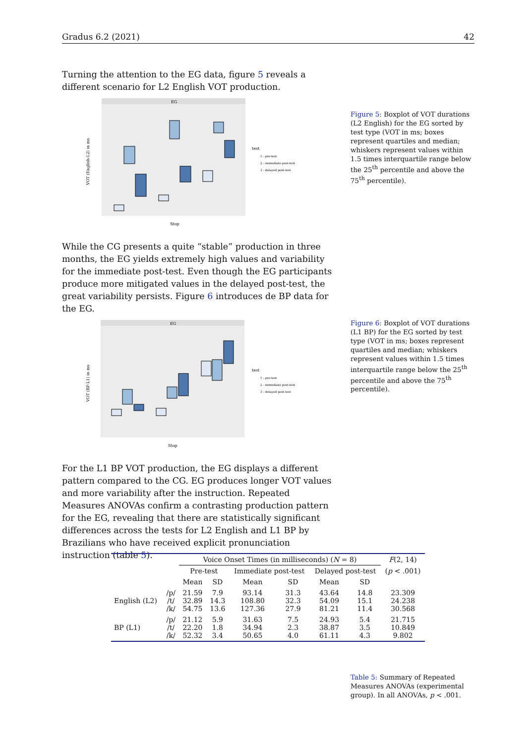Gradus 6.2 (2021) 42
Turning the attention to the EG data, figure 5 reveals a different scenario for L2 English VOT production.
EG
VOT (English-L2) in ms
Stop
test
1 - pre-test
2 - immediate post-test
3 - delayed post-test
While the CG presents a quite “stable” production in three months, the EG yields extremely high values and variability for the immediate post-test. Even though the EG participants produce more mitigated values in the delayed post-test, the great variability persists. Figure 6 introduces de BP data for the EG.
EG
VOT (BP-L1) in ms
Stop
test
1 - pre-test
2 - immediate post-test
3 - delayed post-test
For the L1 BP VOT production, the EG displays a different pattern compared to the CG. EG produces longer VOT values and more variability after the instruction. Repeated Measures ANOVAs confirm a contrasting production pattern for the EG, revealing that there are statistically significant differences across the tests for L2 English and L1 BP by Brazilians who have received explicit pronunciation instruction (table 5).
Figure 5: Boxplot of VOT durations (L2 English) for the EG sorted by test type (VOT in ms; boxes represent quartiles and median; whiskers represent values within 1.5 times interquartile range below the 25<sup>th</sup> percentile and above the 75<sup>th</sup> percentile).
Figure 6: Boxplot of VOT durations (L1 BP) for the EG sorted by test type (VOT in ms; boxes represent quartiles and median; whiskers represent values within 1.5 times interquartile range below the 25<sup>th</sup> percentile and above the 75<sup>th</sup> percentile).
| | | Voice Onset Times (in milliseconds) ( N = 8) | | | | | | F (2, 14) |
| --- | --- | --- | --- | --- | --- | --- | --- | --- |
| | | Pre-test | | Immediate post-test | | Delayed post-test | | ( p < .001) |
| | | Mean | SD | Mean | SD | Mean | SD | |
| English (L2) | /p/ /t/ /k/ | 21.59 32.89 54.75 | 7.9 14.3 13.6 | 93.14 108.80 127.36 | 31.3 32.3 27.9 | 43.64 54.09 81.21 | 14.8 15.1 11.4 | 23.309 24.238 30.568 |
| BP (L1) | /p/ /t/ /k/ | 21.12 22.20 52.32 | 5.9 1.8 3.4 | 31.63 34.94 50.65 | 7.5 2.3 4.0 | 24.93 38.87 61.11 | 5.4 3.5 4.3 | 21.715 10.849 9.802 |
Table 5: Summary of Repeated Measures ANOVAs (experimental group). In all ANOVAs, p < .001.